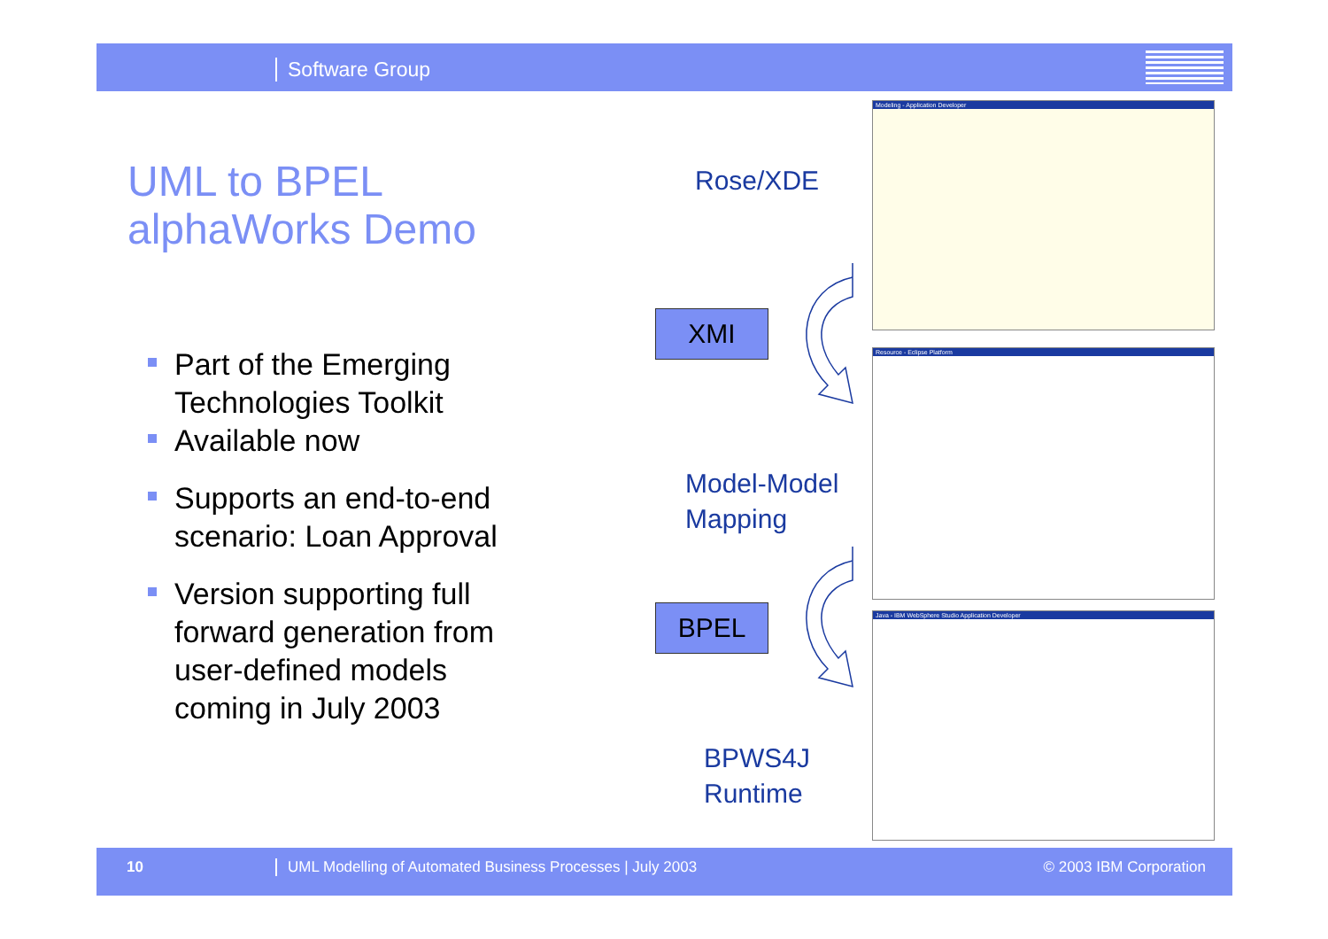Software Group
UML to BPEL
alphaWorks Demo
Part of the Emerging Technologies Toolkit
Available now
Supports an end-to-end scenario: Loan Approval
Version supporting full forward generation from user-defined models coming in July 2003
Rose/XDE
XMI
Model-Model
Mapping
BPEL
BPWS4J
Runtime
Modeling - Application Developer
Resource - Eclipse Platform
Java - IBM WebSphere Studio Application Developer
10 UML Modelling of Automated Business Processes | July 2003 © 2003 IBM Corporation